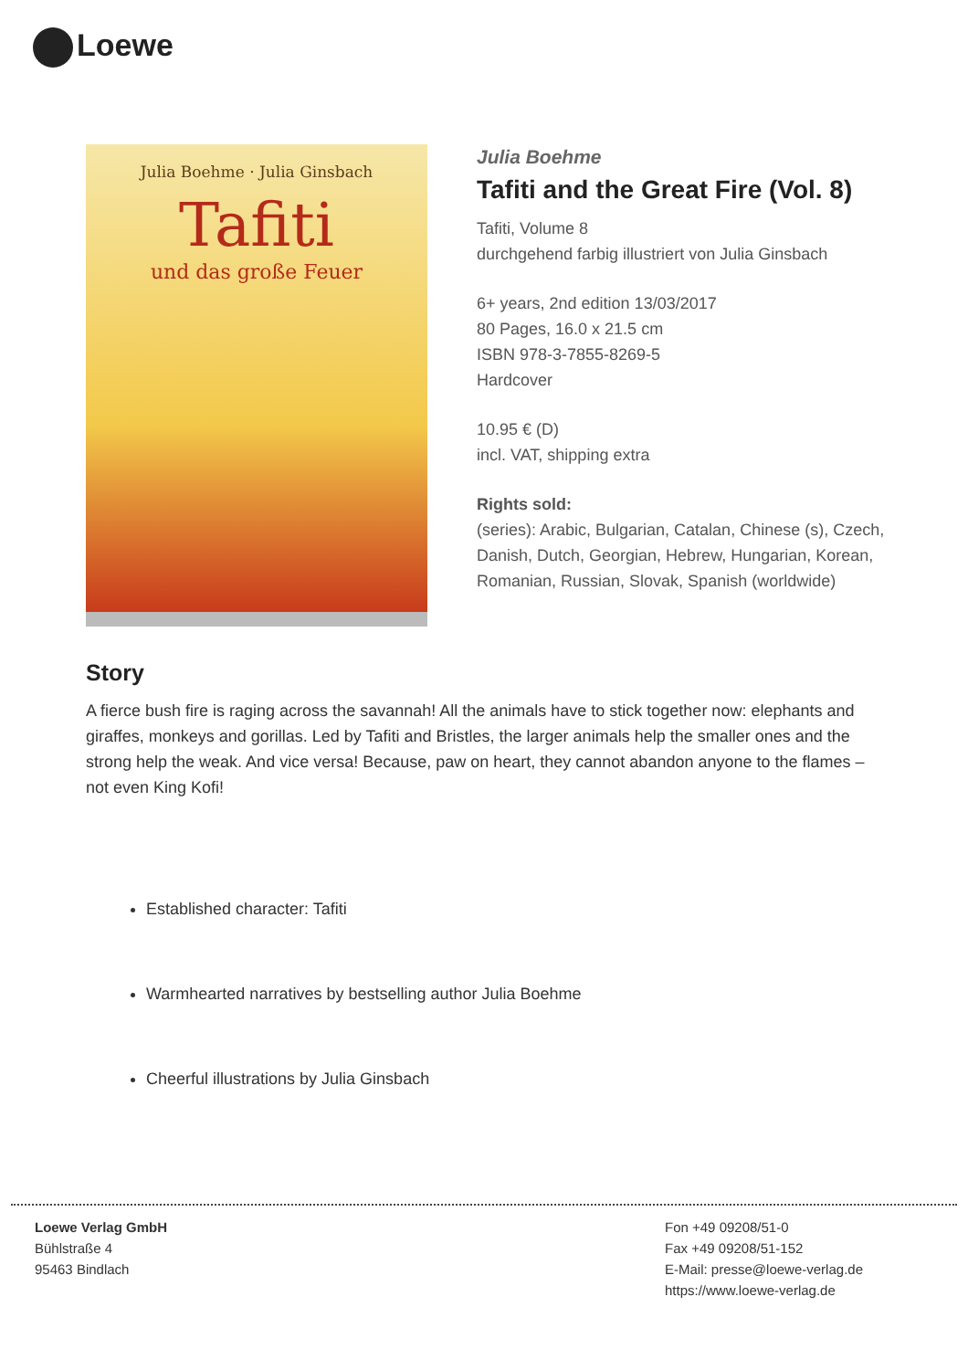Loewe
Julia Boehme · Julia Ginsbach
Tafiti
und das große Feuer
Julia Boehme
Tafiti and the Great Fire (Vol. 8)
Tafiti, Volume 8
durchgehend farbig illustriert von Julia Ginsbach
6+ years, 2nd edition 13/03/2017
80 Pages, 16.0 x 21.5 cm
ISBN 978-3-7855-8269-5
Hardcover
10.95 € (D)
incl. VAT, shipping extra
Rights sold:
(series): Arabic, Bulgarian, Catalan, Chinese (s), Czech, Danish, Dutch, Georgian, Hebrew, Hungarian, Korean, Romanian, Russian, Slovak, Spanish (worldwide)
Story
A fierce bush fire is raging across the savannah! All the animals have to stick together now: elephants and giraffes, monkeys and gorillas. Led by Tafiti and Bristles, the larger animals help the smaller ones and the strong help the weak. And vice versa! Because, paw on heart, they cannot abandon anyone to the flames – not even King Kofi!
Established character: Tafiti
Warmhearted narratives by bestselling author Julia Boehme
Cheerful illustrations by Julia Ginsbach
Loewe Verlag GmbH
Bühlstraße 4
95463 Bindlach
Fon +49 09208/51-0
Fax +49 09208/51-152
E-Mail: presse@loewe-verlag.de
https://www.loewe-verlag.de